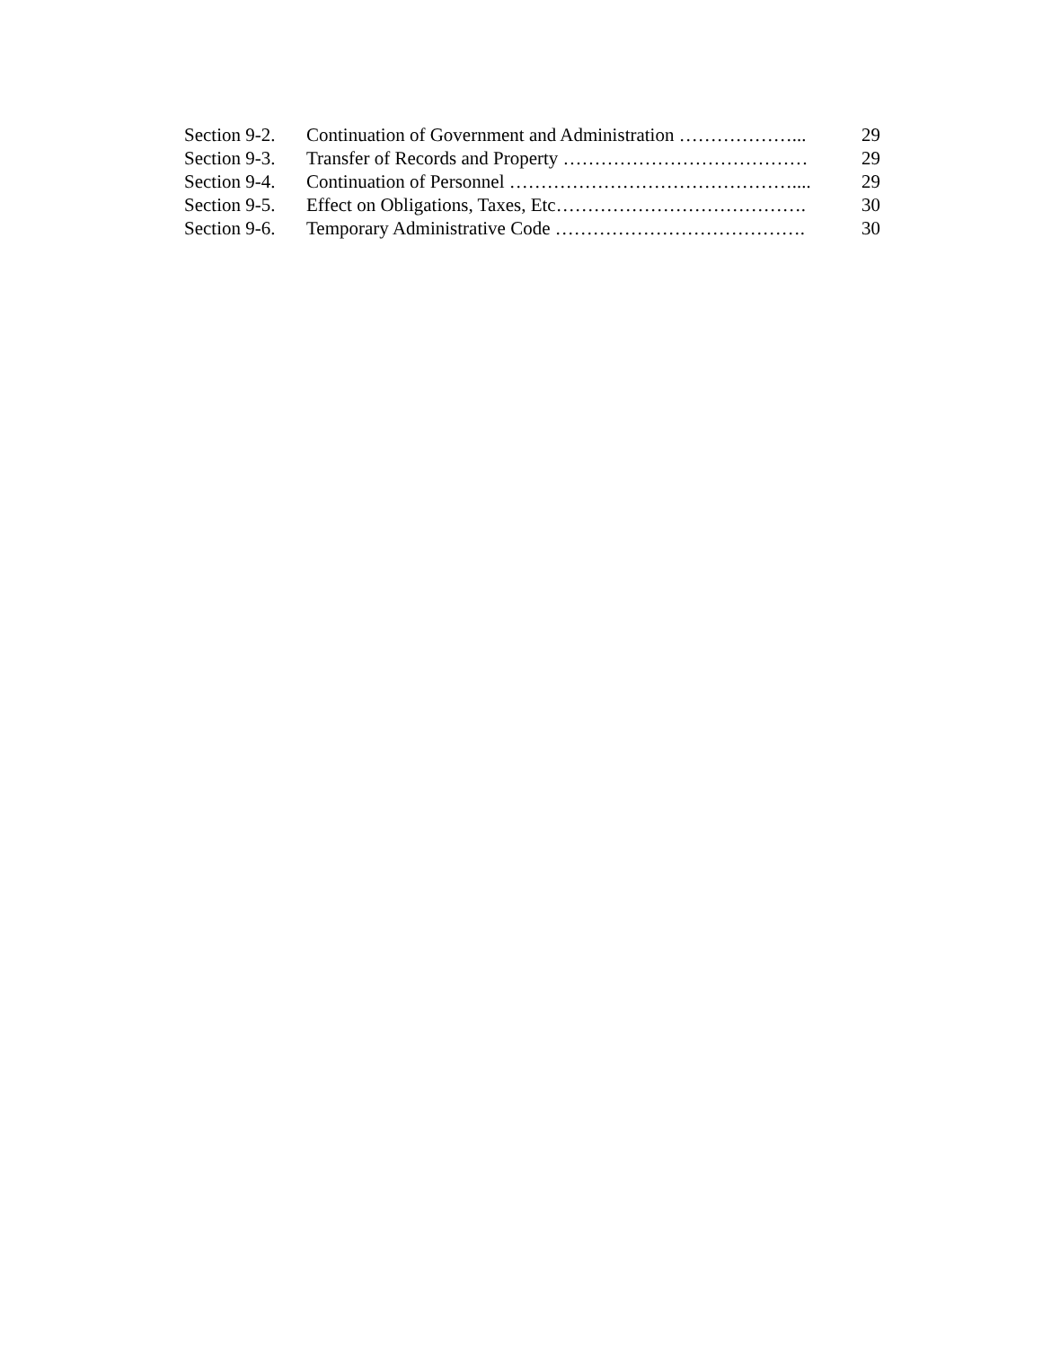Section 9-2. Continuation of Government and Administration ………………... 29
Section 9-3. Transfer of Records and Property ………………………………… 29
Section 9-4. Continuation of Personnel ……………………………………….... 29
Section 9-5. Effect on Obligations, Taxes, Etc…………………………………. 30
Section 9-6. Temporary Administrative Code …………………………………. 30